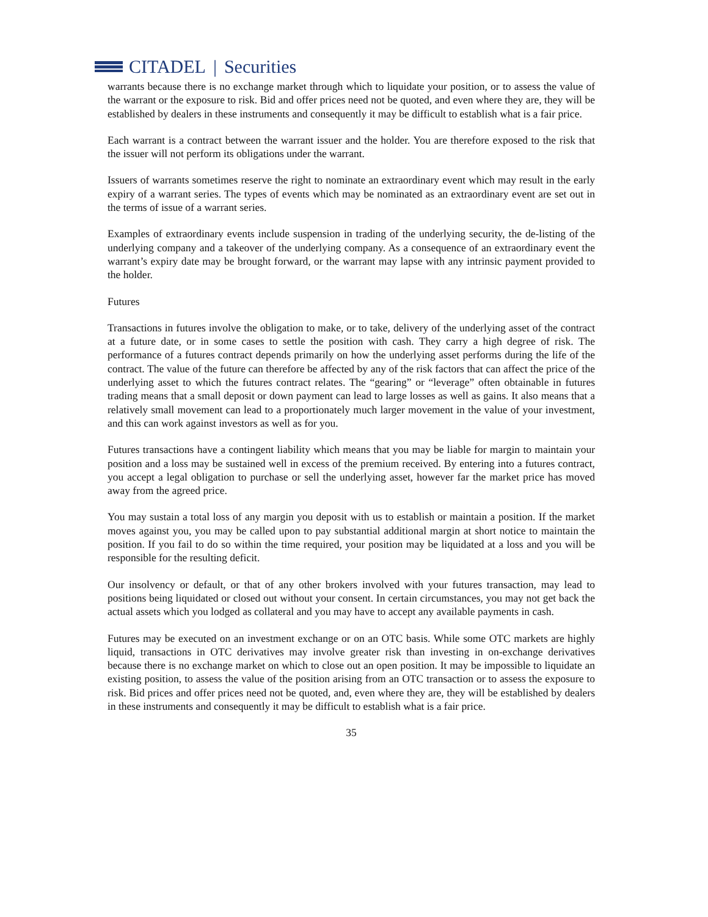CITADEL | Securities
warrants because there is no exchange market through which to liquidate your position, or to assess the value of the warrant or the exposure to risk. Bid and offer prices need not be quoted, and even where they are, they will be established by dealers in these instruments and consequently it may be difficult to establish what is a fair price.
Each warrant is a contract between the warrant issuer and the holder. You are therefore exposed to the risk that the issuer will not perform its obligations under the warrant.
Issuers of warrants sometimes reserve the right to nominate an extraordinary event which may result in the early expiry of a warrant series. The types of events which may be nominated as an extraordinary event are set out in the terms of issue of a warrant series.
Examples of extraordinary events include suspension in trading of the underlying security, the de-listing of the underlying company and a takeover of the underlying company. As a consequence of an extraordinary event the warrant’s expiry date may be brought forward, or the warrant may lapse with any intrinsic payment provided to the holder.
Futures
Transactions in futures involve the obligation to make, or to take, delivery of the underlying asset of the contract at a future date, or in some cases to settle the position with cash. They carry a high degree of risk. The performance of a futures contract depends primarily on how the underlying asset performs during the life of the contract. The value of the future can therefore be affected by any of the risk factors that can affect the price of the underlying asset to which the futures contract relates. The “gearing” or “leverage” often obtainable in futures trading means that a small deposit or down payment can lead to large losses as well as gains. It also means that a relatively small movement can lead to a proportionately much larger movement in the value of your investment, and this can work against investors as well as for you.
Futures transactions have a contingent liability which means that you may be liable for margin to maintain your position and a loss may be sustained well in excess of the premium received. By entering into a futures contract, you accept a legal obligation to purchase or sell the underlying asset, however far the market price has moved away from the agreed price.
You may sustain a total loss of any margin you deposit with us to establish or maintain a position. If the market moves against you, you may be called upon to pay substantial additional margin at short notice to maintain the position. If you fail to do so within the time required, your position may be liquidated at a loss and you will be responsible for the resulting deficit.
Our insolvency or default, or that of any other brokers involved with your futures transaction, may lead to positions being liquidated or closed out without your consent. In certain circumstances, you may not get back the actual assets which you lodged as collateral and you may have to accept any available payments in cash.
Futures may be executed on an investment exchange or on an OTC basis. While some OTC markets are highly liquid, transactions in OTC derivatives may involve greater risk than investing in on-exchange derivatives because there is no exchange market on which to close out an open position. It may be impossible to liquidate an existing position, to assess the value of the position arising from an OTC transaction or to assess the exposure to risk. Bid prices and offer prices need not be quoted, and, even where they are, they will be established by dealers in these instruments and consequently it may be difficult to establish what is a fair price.
35